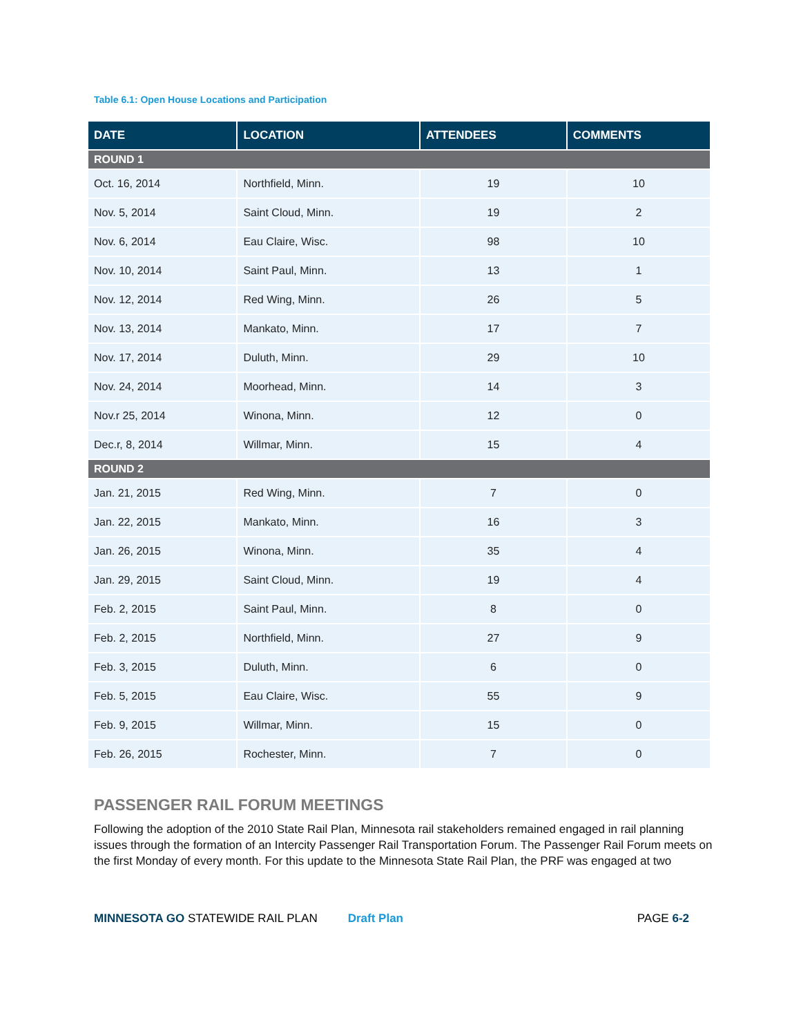Table 6.1: Open House Locations and Participation
| DATE | LOCATION | ATTENDEES | COMMENTS |
| --- | --- | --- | --- |
| ROUND 1 | | | |
| Oct. 16, 2014 | Northfield, Minn. | 19 | 10 |
| Nov. 5, 2014 | Saint Cloud, Minn. | 19 | 2 |
| Nov. 6, 2014 | Eau Claire, Wisc. | 98 | 10 |
| Nov. 10, 2014 | Saint Paul, Minn. | 13 | 1 |
| Nov. 12, 2014 | Red Wing, Minn. | 26 | 5 |
| Nov. 13, 2014 | Mankato, Minn. | 17 | 7 |
| Nov. 17, 2014 | Duluth, Minn. | 29 | 10 |
| Nov. 24, 2014 | Moorhead, Minn. | 14 | 3 |
| Nov.r 25, 2014 | Winona, Minn. | 12 | 0 |
| Dec.r, 8, 2014 | Willmar, Minn. | 15 | 4 |
| ROUND 2 | | | |
| Jan. 21, 2015 | Red Wing, Minn. | 7 | 0 |
| Jan. 22, 2015 | Mankato, Minn. | 16 | 3 |
| Jan. 26, 2015 | Winona, Minn. | 35 | 4 |
| Jan. 29, 2015 | Saint Cloud, Minn. | 19 | 4 |
| Feb. 2, 2015 | Saint Paul, Minn. | 8 | 0 |
| Feb. 2, 2015 | Northfield, Minn. | 27 | 9 |
| Feb. 3, 2015 | Duluth, Minn. | 6 | 0 |
| Feb. 5, 2015 | Eau Claire, Wisc. | 55 | 9 |
| Feb. 9, 2015 | Willmar, Minn. | 15 | 0 |
| Feb. 26, 2015 | Rochester, Minn. | 7 | 0 |
PASSENGER RAIL FORUM MEETINGS
Following the adoption of the 2010 State Rail Plan, Minnesota rail stakeholders remained engaged in rail planning issues through the formation of an Intercity Passenger Rail Transportation Forum. The Passenger Rail Forum meets on the first Monday of every month. For this update to the Minnesota State Rail Plan, the PRF was engaged at two
MINNESOTA GO STATEWIDE RAIL PLAN Draft Plan PAGE 6-2